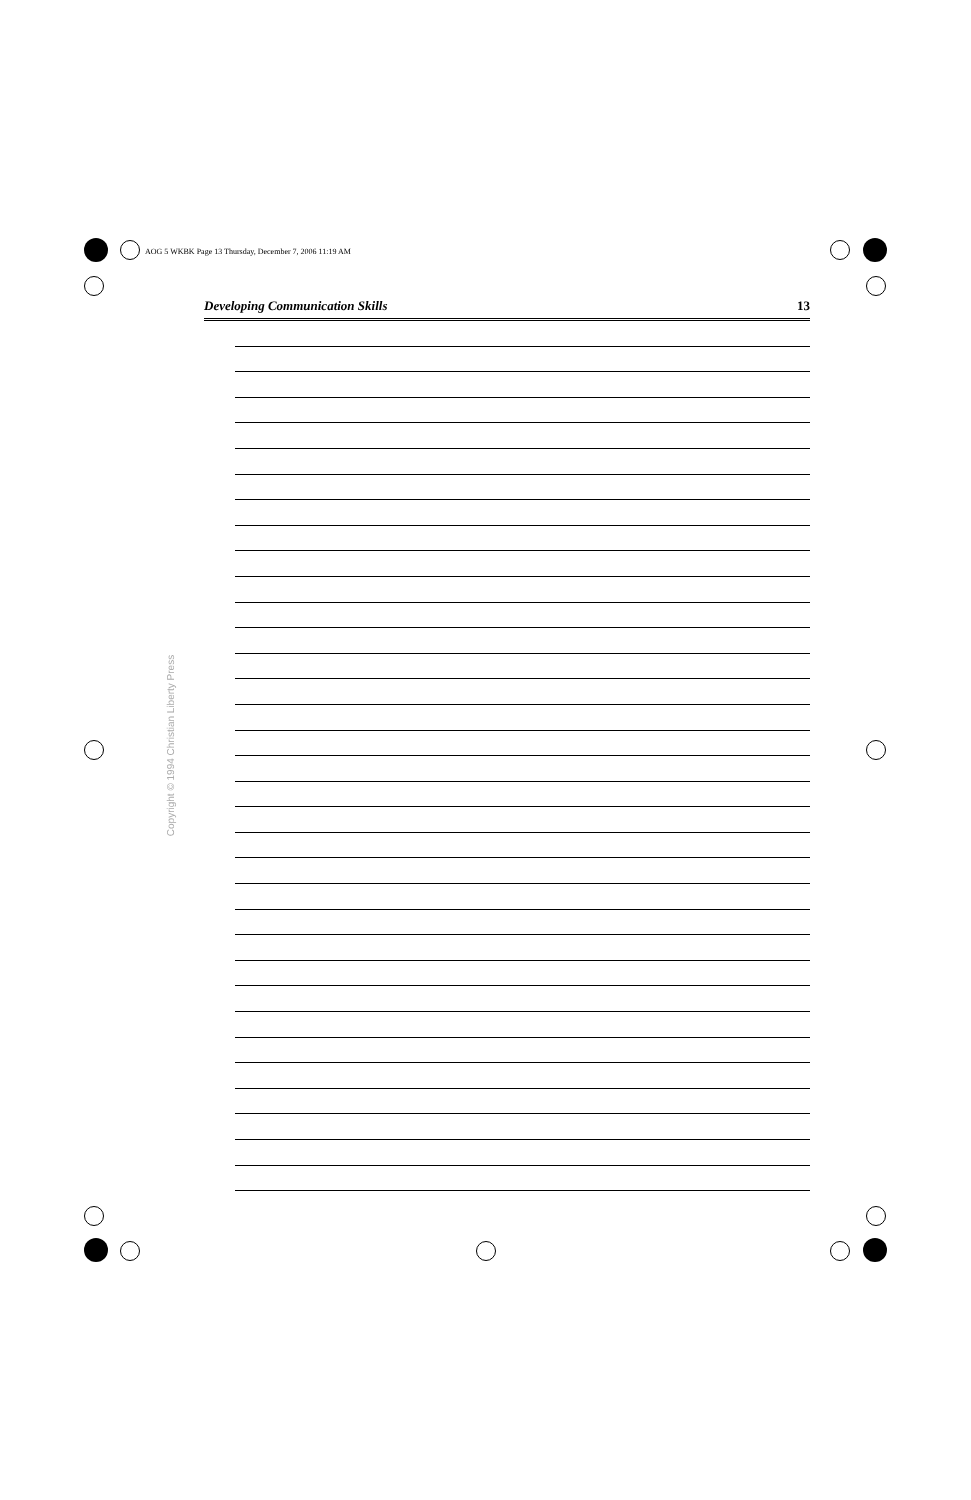AOG 5 WKBK Page 13 Thursday, December 7, 2006 11:19 AM
Developing Communication Skills 13
Copyright © 1994 Christian Liberty Press